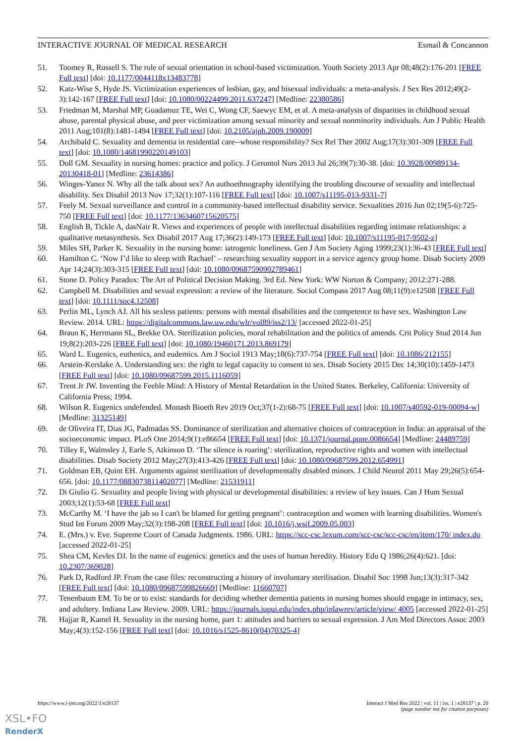INTERACTIVE JOURNAL OF MEDICAL RESEARCH Esmail & Concannon
51. Toomey R, Russell S. The role of sexual orientation in school-based victimization. Youth Society 2013 Apr 08;48(2):176-201 [FREE Full text] [doi: 10.1177/0044118x13483778]
52. Katz-Wise S, Hyde JS. Victimization experiences of lesbian, gay, and bisexual individuals: a meta-analysis. J Sex Res 2012;49(2-3):142-167 [FREE Full text] [doi: 10.1080/00224499.2011.637247] [Medline: 22380586]
53. Friedman M, Marshal MP, Guadamuz TE, Wei C, Wong CF, Saewyc EM, et al. A meta-analysis of disparities in childhood sexual abuse, parental physical abuse, and peer victimization among sexual minority and sexual nonminority individuals. Am J Public Health 2011 Aug;101(8):1481-1494 [FREE Full text] [doi: 10.2105/ajph.2009.190009]
54. Archibald C. Sexuality and dementia in residential care--whose responsibility? Sex Rel Ther 2002 Aug;17(3):301-309 [FREE Full text] [doi: 10.1080/14681990220149103]
55. Doll GM. Sexuality in nursing homes: practice and policy. J Gerontol Nurs 2013 Jul 26;39(7):30-38. [doi: 10.3928/00989134-20130418-01] [Medline: 23614386]
56. Winges-Yanez N. Why all the talk about sex? An authoethnography identifying the troubling discourse of sexuality and intellectual disability. Sex Disabil 2013 Nov 17;32(1):107-116 [FREE Full text] [doi: 10.1007/s11195-013-9331-7]
57. Feely M. Sexual surveillance and control in a community-based intellectual disability service. Sexualities 2016 Jun 02;19(5-6):725-750 [FREE Full text] [doi: 10.1177/1363460715620575]
58. English B, Tickle A, dasNair R. Views and experiences of people with intellectual disabilities regarding intimate relationships: a qualitative metasynthesis. Sex Disabil 2017 Aug 17;36(2):149-173 [FREE Full text] [doi: 10.1007/s11195-017-9502-z]
59. Miles SH, Parker K. Sexuality in the nursing home: iatrogenic loneliness. Gen J Am Society Aging 1999;23(1):36-43 [FREE Full text]
60. Hamilton C. ‘Now I’d like to sleep with Rachael’ – researching sexuality support in a service agency group home. Disab Society 2009 Apr 14;24(3):303-315 [FREE Full text] [doi: 10.1080/09687590902789461]
61. Stone D. Policy Paradox: The Art of Political Decision Making. 3rd Ed. New York: WW Norton & Company; 2012:271-288.
62. Campbell M. Disabilities and sexual expression: a review of the literature. Sociol Compass 2017 Aug 08;11(9):e12508 [FREE Full text] [doi: 10.1111/soc4.12508]
63. Perlin ML, Lynch AJ. All his sexless patients: persons with mental disabilities and the competence to have sex. Washington Law Review. 2014. URL: https://digitalcommons.law.uw.edu/wlr/vol89/iss2/13/ [accessed 2022-01-25]
64. Braun K, Herrmann SL, Brekke OA. Sterilization policies, moral rehabilitation and the politics of amends. Crit Policy Stud 2014 Jun 19;8(2):203-226 [FREE Full text] [doi: 10.1080/19460171.2013.869179]
65. Ward L. Eugenics, euthenics, and eudemics. Am J Sociol 1913 May;18(6):737-754 [FREE Full text] [doi: 10.1086/212155]
66. Arstein-Kerslake A. Understanding sex: the right to legal capacity to consent to sex. Disab Society 2015 Dec 14;30(10):1459-1473 [FREE Full text] [doi: 10.1080/09687599.2015.1116059]
67. Trent Jr JW. Inventing the Feeble Mind: A History of Mental Retardation in the United States. Berkeley, California: University of California Press; 1994.
68. Wilson R. Eugenics undefended. Monash Bioeth Rev 2019 Oct;37(1-2):68-75 [FREE Full text] [doi: 10.1007/s40592-019-00094-w] [Medline: 31325149]
69. de Oliveira IT, Dias JG, Padmadas SS. Dominance of sterilization and alternative choices of contraception in India: an appraisal of the socioeconomic impact. PLoS One 2014;9(1):e86654 [FREE Full text] [doi: 10.1371/journal.pone.0086654] [Medline: 24489759]
70. Tilley E, Walmsley J, Earle S, Atkinson D. ‘The silence is roaring’: sterilization, reproductive rights and women with intellectual disabilities. Disab Society 2012 May;27(3):413-426 [FREE Full text] [doi: 10.1080/09687599.2012.654991]
71. Goldman EB, Quint EH. Arguments against sterilization of developmentally disabled minors. J Child Neurol 2011 May 29;26(5):654-656. [doi: 10.1177/0883073811402077] [Medline: 21531911]
72. Di Giulio G. Sexuality and people living with physical or developmental disabilities: a review of key issues. Can J Hum Sexual 2003;12(1):53-68 [FREE Full text]
73. McCarthy M. ‘I have the jab so I can't be blamed for getting pregnant’: contraception and women with learning disabilities. Women's Stud Int Forum 2009 May;32(3):198-208 [FREE Full text] [doi: 10.1016/j.wsif.2009.05.003]
74. E. (Mrs.) v. Eve. Supreme Court of Canada Judgments. 1986. URL: https://scc-csc.lexum.com/scc-csc/scc-csc/en/item/170/ index.do [accessed 2022-01-25]
75. Shea CM, Kevles DJ. In the name of eugenics: genetics and the uses of human heredity. History Edu Q 1986;26(4):621. [doi: 10.2307/369028]
76. Park D, Radford JP. From the case files: reconstructing a history of involuntary sterilisation. Disabil Soc 1998 Jun;13(3):317-342 [FREE Full text] [doi: 10.1080/09687599826669] [Medline: 11660707]
77. Tenenbaum EM. To be or to exist: standards for deciding whether dementia patients in nursing homes should engage in intimacy, sex, and adultery. Indiana Law Review. 2009. URL: https://journals.iupui.edu/index.php/inlawrev/article/view/ 4005 [accessed 2022-01-25]
78. Hajjar R, Kamel H. Sexuality in the nursing home, part 1: attitudes and barriers to sexual expression. J Am Med Directors Assoc 2003 May;4(3):152-156 [FREE Full text] [doi: 10.1016/s1525-8610(04)70325-4]
https://www.i-jmr.org/2022/1/e28137
Interact J Med Res 2022 | vol. 11 | iss. 1 | e28137 | p. 20
(page number not for citation purposes)
XSL•FO
RenderX